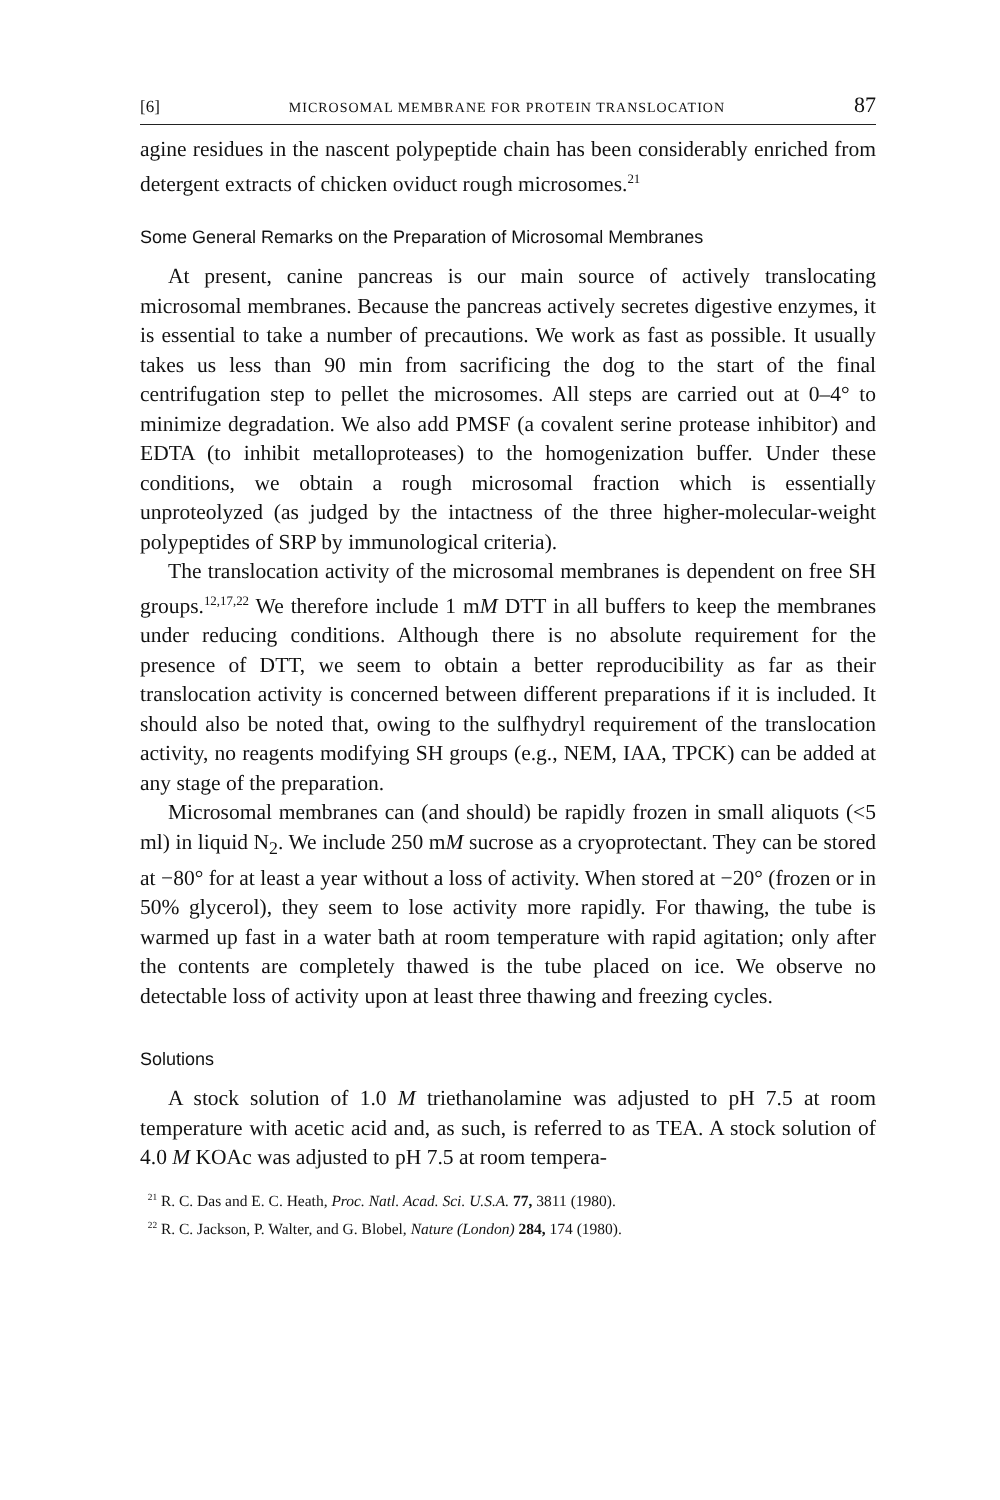[6] MICROSOMAL MEMBRANE FOR PROTEIN TRANSLOCATION 87
agine residues in the nascent polypeptide chain has been considerably enriched from detergent extracts of chicken oviduct rough microsomes.<sup>21</sup>
Some General Remarks on the Preparation of Microsomal Membranes
At present, canine pancreas is our main source of actively translocating microsomal membranes. Because the pancreas actively secretes digestive enzymes, it is essential to take a number of precautions. We work as fast as possible. It usually takes us less than 90 min from sacrificing the dog to the start of the final centrifugation step to pellet the microsomes. All steps are carried out at 0–4° to minimize degradation. We also add PMSF (a covalent serine protease inhibitor) and EDTA (to inhibit metalloproteases) to the homogenization buffer. Under these conditions, we obtain a rough microsomal fraction which is essentially unproteolyzed (as judged by the intactness of the three higher-molecular-weight polypeptides of SRP by immunological criteria).
The translocation activity of the microsomal membranes is dependent on free SH groups.<sup>12,17,22</sup> We therefore include 1 mM DTT in all buffers to keep the membranes under reducing conditions. Although there is no absolute requirement for the presence of DTT, we seem to obtain a better reproducibility as far as their translocation activity is concerned between different preparations if it is included. It should also be noted that, owing to the sulfhydryl requirement of the translocation activity, no reagents modifying SH groups (e.g., NEM, IAA, TPCK) can be added at any stage of the preparation.
Microsomal membranes can (and should) be rapidly frozen in small aliquots (<5 ml) in liquid N<sub>2</sub>. We include 250 mM sucrose as a cryoprotectant. They can be stored at −80° for at least a year without a loss of activity. When stored at −20° (frozen or in 50% glycerol), they seem to lose activity more rapidly. For thawing, the tube is warmed up fast in a water bath at room temperature with rapid agitation; only after the contents are completely thawed is the tube placed on ice. We observe no detectable loss of activity upon at least three thawing and freezing cycles.
Solutions
A stock solution of 1.0 M triethanolamine was adjusted to pH 7.5 at room temperature with acetic acid and, as such, is referred to as TEA. A stock solution of 4.0 M KOAc was adjusted to pH 7.5 at room tempera-
<sup>21</sup> R. C. Das and E. C. Heath, Proc. Natl. Acad. Sci. U.S.A. 77, 3811 (1980).
<sup>22</sup> R. C. Jackson, P. Walter, and G. Blobel, Nature (London) 284, 174 (1980).